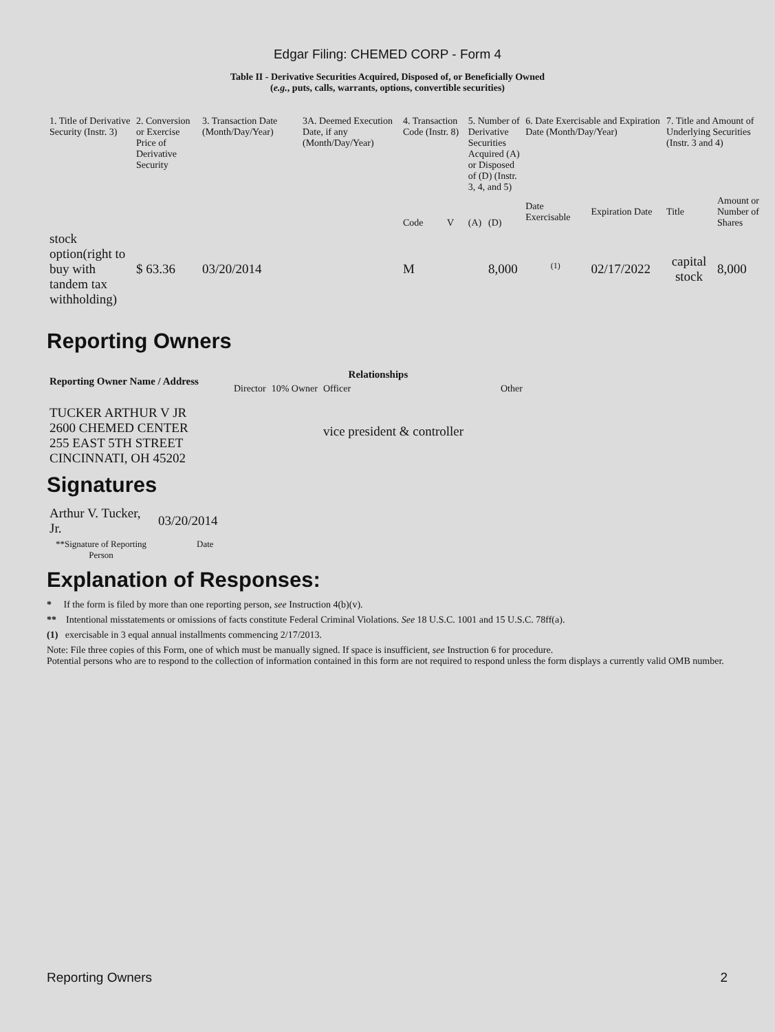Edgar Filing: CHEMED CORP - Form 4
Table II - Derivative Securities Acquired, Disposed of, or Beneficially Owned
(e.g., puts, calls, warrants, options, convertible securities)
| 1. Title of Derivative Security (Instr. 3) | 2. Conversion or Exercise Price of Derivative Security | 3. Transaction Date (Month/Day/Year) | 3A. Deemed Execution Date, if any (Month/Day/Year) | 4. Transaction Code (Instr. 8) | | 5. Number of Derivative Securities Acquired (A) or Disposed of (D) (Instr. 3, 4, and 5) | | 6. Date Exercisable and Expiration Date (Month/Day/Year) | | 7. Title and Amount of Underlying Securities (Instr. 3 and 4) | |
| | | | | Code | V | (A) | (D) | Date Exercisable | Expiration Date | Title | Amount or Number of Shares |
| stock option(right to buy with tandem tax withholding) | $ 63.36 | 03/20/2014 | | M | | | 8,000 | <sup>(1)</sup> | 02/17/2022 | capital stock | 8,000 |
Reporting Owners
| Reporting Owner Name / Address | Relationships | | | |
| --- | --- | --- | --- | --- |
| | Director | 10% Owner | Officer | Other |
| TUCKER ARTHUR V JR 2600 CHEMED CENTER 255 EAST 5TH STREET CINCINNATI, OH 45202 | | | vice president & controller | |
Signatures
| Arthur V. Tucker, Jr. | 03/20/2014 |
| **Signature of Reporting Person | Date |
Explanation of Responses:
* If the form is filed by more than one reporting person, see Instruction 4(b)(v).
** Intentional misstatements or omissions of facts constitute Federal Criminal Violations. See 18 U.S.C. 1001 and 15 U.S.C. 78ff(a).
(1) exercisable in 3 equal annual installments commencing 2/17/2013.
Note: File three copies of this Form, one of which must be manually signed. If space is insufficient, see Instruction 6 for procedure.
Potential persons who are to respond to the collection of information contained in this form are not required to respond unless the form displays a currently valid OMB number.
Reporting Owners 2